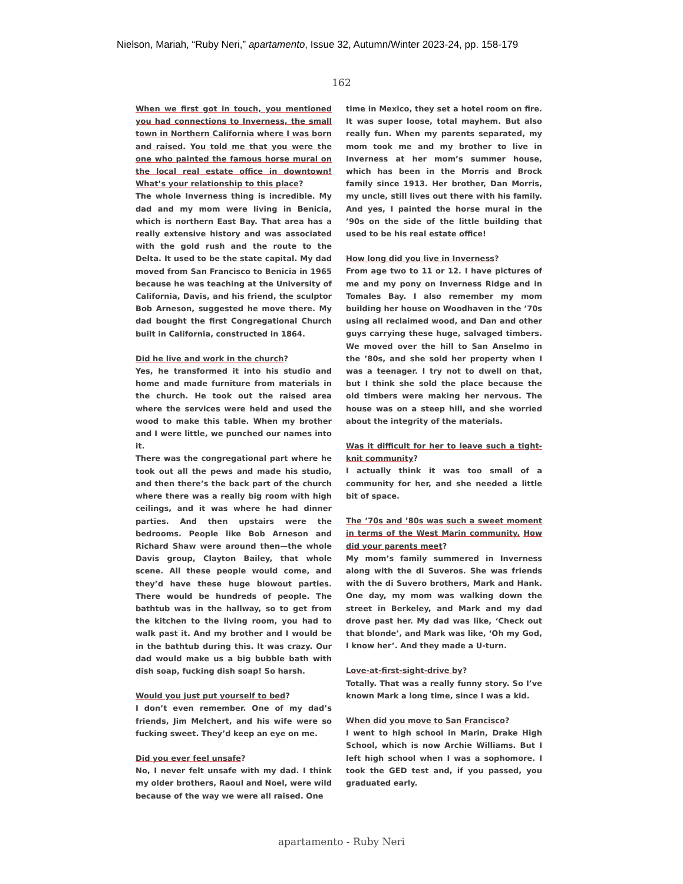Nielson, Mariah, “Ruby Neri,” apartamento, Issue 32, Autumn/Winter 2023-24, pp. 158-179
162
When we first got in touch, you mentioned you had connections to Inverness, the small town in Northern California where I was born and raised. You told me that you were the one who painted the famous horse mural on the local real estate office in downtown! What’s your relationship to this place?
The whole Inverness thing is incredible. My dad and my mom were living in Benicia, which is northern East Bay. That area has a really extensive history and was associated with the gold rush and the route to the Delta. It used to be the state capital. My dad moved from San Francisco to Benicia in 1965 because he was teaching at the University of California, Davis, and his friend, the sculptor Bob Arneson, suggested he move there. My dad bought the first Congregational Church built in California, constructed in 1864.
Did he live and work in the church?
Yes, he transformed it into his studio and home and made furniture from materials in the church. He took out the raised area where the services were held and used the wood to make this table. When my brother and I were little, we punched our names into it.
There was the congregational part where he took out all the pews and made his studio, and then there’s the back part of the church where there was a really big room with high ceilings, and it was where he had dinner parties. And then upstairs were the bedrooms. People like Bob Arneson and Richard Shaw were around then—the whole Davis group, Clayton Bailey, that whole scene. All these people would come, and they’d have these huge blowout parties. There would be hundreds of people. The bathtub was in the hallway, so to get from the kitchen to the living room, you had to walk past it. And my brother and I would be in the bathtub during this. It was crazy. Our dad would make us a big bubble bath with dish soap, fucking dish soap! So harsh.
Would you just put yourself to bed?
I don’t even remember. One of my dad’s friends, Jim Melchert, and his wife were so fucking sweet. They’d keep an eye on me.
Did you ever feel unsafe?
No, I never felt unsafe with my dad. I think my older brothers, Raoul and Noel, were wild because of the way we were all raised. One
time in Mexico, they set a hotel room on fire. It was super loose, total mayhem. But also really fun. When my parents separated, my mom took me and my brother to live in Inverness at her mom’s summer house, which has been in the Morris and Brock family since 1913. Her brother, Dan Morris, my uncle, still lives out there with his family. And yes, I painted the horse mural in the ’90s on the side of the little building that used to be his real estate office!
How long did you live in Inverness?
From age two to 11 or 12. I have pictures of me and my pony on Inverness Ridge and in Tomales Bay. I also remember my mom building her house on Woodhaven in the ’70s using all reclaimed wood, and Dan and other guys carrying these huge, salvaged timbers. We moved over the hill to San Anselmo in the ’80s, and she sold her property when I was a teenager. I try not to dwell on that, but I think she sold the place because the old timbers were making her nervous. The house was on a steep hill, and she worried about the integrity of the materials.
Was it difficult for her to leave such a tight-knit community?
I actually think it was too small of a community for her, and she needed a little bit of space.
The ’70s and ’80s was such a sweet moment in terms of the West Marin community. How did your parents meet?
My mom’s family summered in Inverness along with the di Suveros. She was friends with the di Suvero brothers, Mark and Hank. One day, my mom was walking down the street in Berkeley, and Mark and my dad drove past her. My dad was like, ‘Check out that blonde’, and Mark was like, ‘Oh my God, I know her’. And they made a U-turn.
Love-at-first-sight-drive by?
Totally. That was a really funny story. So I’ve known Mark a long time, since I was a kid.
When did you move to San Francisco?
I went to high school in Marin, Drake High School, which is now Archie Williams. But I left high school when I was a sophomore. I took the GED test and, if you passed, you graduated early.
apartamento - Ruby Neri